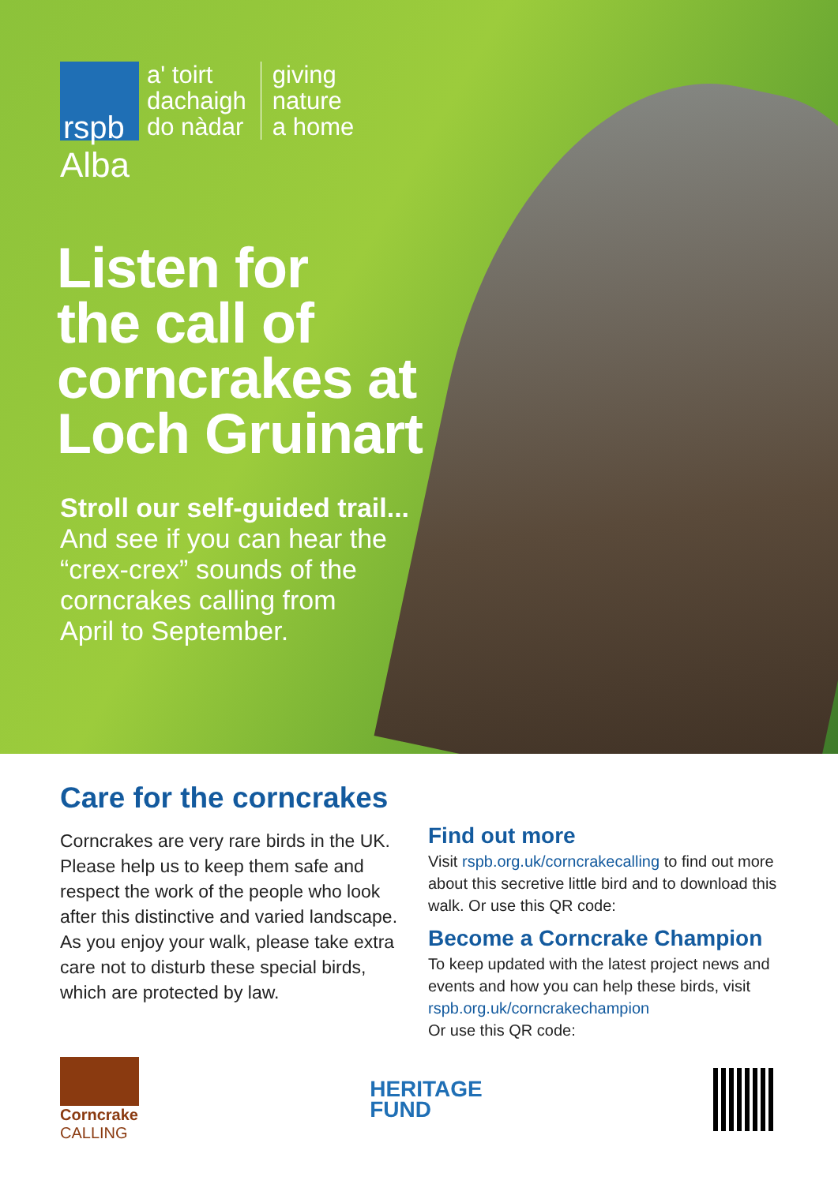rspb
a' toirt
dachaigh
do nàdar
giving
nature
a home
Alba
Listen for
the call of
corncrakes at
Loch Gruinart
Stroll our self-guided trail...
And see if you can hear the
“crex-crex” sounds of the
corncrakes calling from
April to September.
Care for the corncrakes
Corncrakes are very rare birds in the UK. Please help us to keep them safe and respect the work of the people who look after this distinctive and varied landscape. As you enjoy your walk, please take extra care not to disturb these special birds, which are protected by law.
Find out more
Visit rspb.org.uk/corncrakecalling to find out more about this secretive little bird and to download this walk. Or use this QR code:
Become a Corncrake Champion
To keep updated with the latest project news and events and how you can help these birds, visit rspb.org.uk/corncrakechampion
Or use this QR code:
Corncrake
CALLING
HERITAGE
FUND